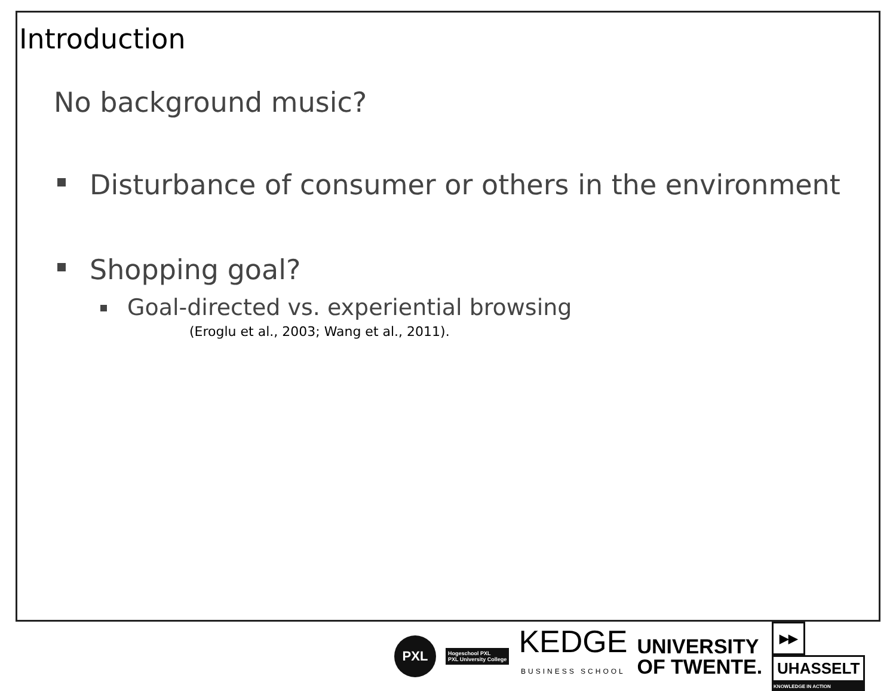Introduction
No background music?
Disturbance of consumer or others in the environment
Shopping goal?
Goal-directed vs. experiential browsing
(Eroglu et al., 2003; Wang et al., 2011).
PXL
Hogeschool PXL
PXL University College
KEDGE
BUSINESS SCHOOL
UNIVERSITY
OF TWENTE.
▶▶
UHASSELT
KNOWLEDGE IN ACTION